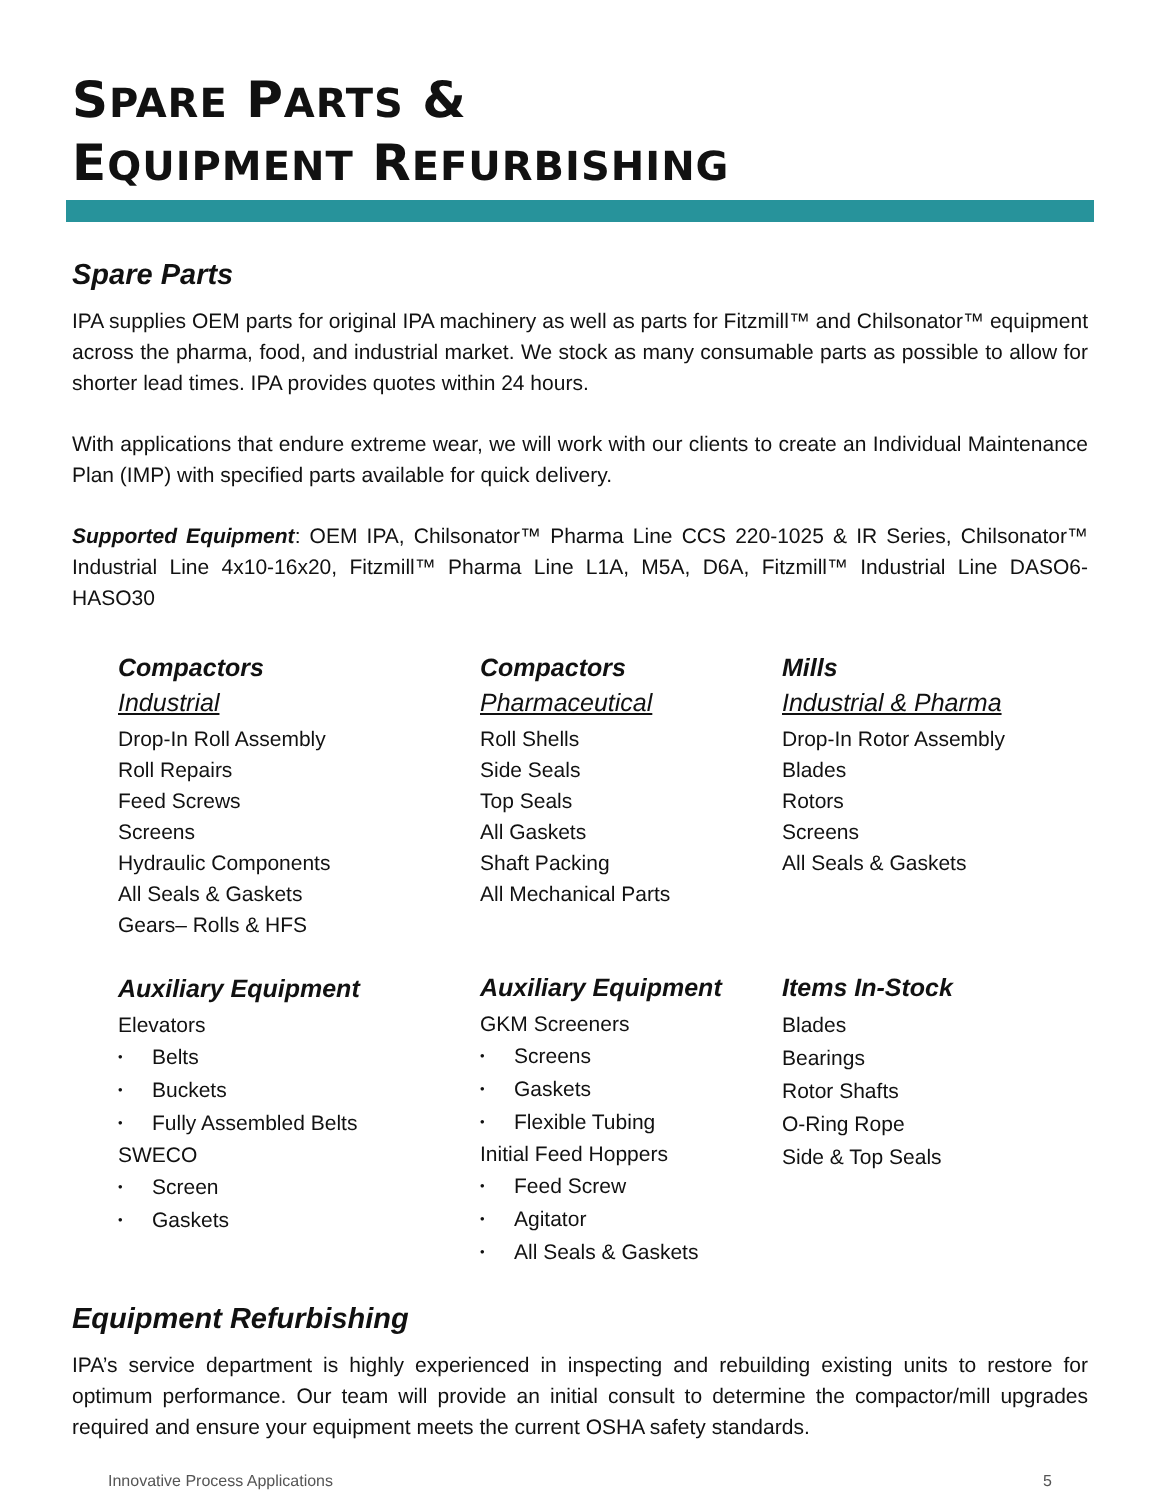SPARE PARTS &
EQUIPMENT REFURBISHING
Spare Parts
IPA supplies OEM parts for original IPA machinery as well as parts for Fitzmill™ and Chilsonator™ equipment across the pharma, food, and industrial market. We stock as many consumable parts as possible to allow for shorter lead times. IPA provides quotes within 24 hours.
With applications that endure extreme wear, we will work with our clients to create an Individual Maintenance Plan (IMP) with specified parts available for quick delivery.
Supported Equipment: OEM IPA, Chilsonator™ Pharma Line CCS 220-1025 & IR Series, Chilsonator™ Industrial Line 4x10-16x20, Fitzmill™ Pharma Line L1A, M5A, D6A, Fitzmill™ Industrial Line DASO6-HASO30
Compactors
Industrial
Drop-In Roll Assembly
Roll Repairs
Feed Screws
Screens
Hydraulic Components
All Seals & Gaskets
Gears– Rolls & HFS
Auxiliary Equipment
Elevators
• Belts
• Buckets
• Fully Assembled Belts
SWECO
• Screen
• Gaskets
Compactors
Pharmaceutical
Roll Shells
Side Seals
Top Seals
All Gaskets
Shaft Packing
All Mechanical Parts
Auxiliary Equipment
GKM Screeners
• Screens
• Gaskets
• Flexible Tubing
Initial Feed Hoppers
• Feed Screw
• Agitator
• All Seals & Gaskets
Mills
Industrial & Pharma
Drop-In Rotor Assembly
Blades
Rotors
Screens
All Seals & Gaskets
Items In-Stock
Blades
Bearings
Rotor Shafts
O-Ring Rope
Side & Top Seals
Equipment Refurbishing
IPA’s service department is highly experienced in inspecting and rebuilding existing units to restore for optimum performance. Our team will provide an initial consult to determine the compactor/mill upgrades required and ensure your equipment meets the current OSHA safety standards.
Innovative Process Applications 5